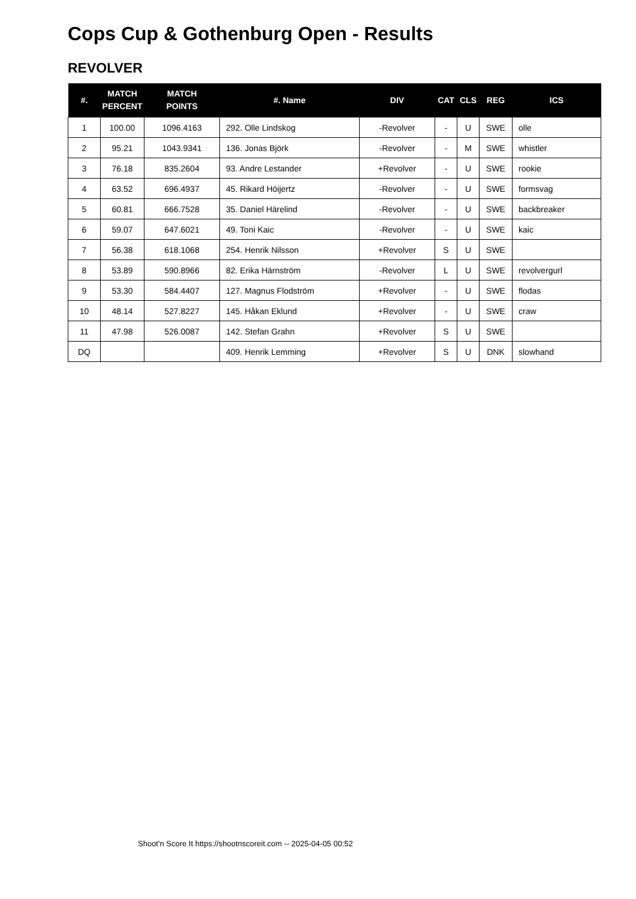Cops Cup & Gothenburg Open - Results
REVOLVER
| #. | MATCH PERCENT | MATCH POINTS | #. Name | DIV | CAT | CLS | REG | ICS |
| --- | --- | --- | --- | --- | --- | --- | --- | --- |
| 1 | 100.00 | 1096.4163 | 292. Olle Lindskog | -Revolver | - | U | SWE | olle |
| 2 | 95.21 | 1043.9341 | 136. Jonas Björk | -Revolver | - | M | SWE | whistler |
| 3 | 76.18 | 835.2604 | 93. Andre Lestander | +Revolver | - | U | SWE | rookie |
| 4 | 63.52 | 696.4937 | 45. Rikard Höijertz | -Revolver | - | U | SWE | formsvag |
| 5 | 60.81 | 666.7528 | 35. Daniel Härelind | -Revolver | - | U | SWE | backbreaker |
| 6 | 59.07 | 647.6021 | 49. Toni Kaic | -Revolver | - | U | SWE | kaic |
| 7 | 56.38 | 618.1068 | 254. Henrik Nilsson | +Revolver | S | U | SWE | |
| 8 | 53.89 | 590.8966 | 82. Erika Härnström | -Revolver | L | U | SWE | revolvergurl |
| 9 | 53.30 | 584.4407 | 127. Magnus Flodström | +Revolver | - | U | SWE | flodas |
| 10 | 48.14 | 527.8227 | 145. Håkan Eklund | +Revolver | - | U | SWE | craw |
| 11 | 47.98 | 526.0087 | 142. Stefan Grahn | +Revolver | S | U | SWE | |
| DQ | | | 409. Henrik Lemming | +Revolver | S | U | DNK | slowhand |
Shoot'n Score It https://shootnscoreit.com -- 2025-04-05 00:52